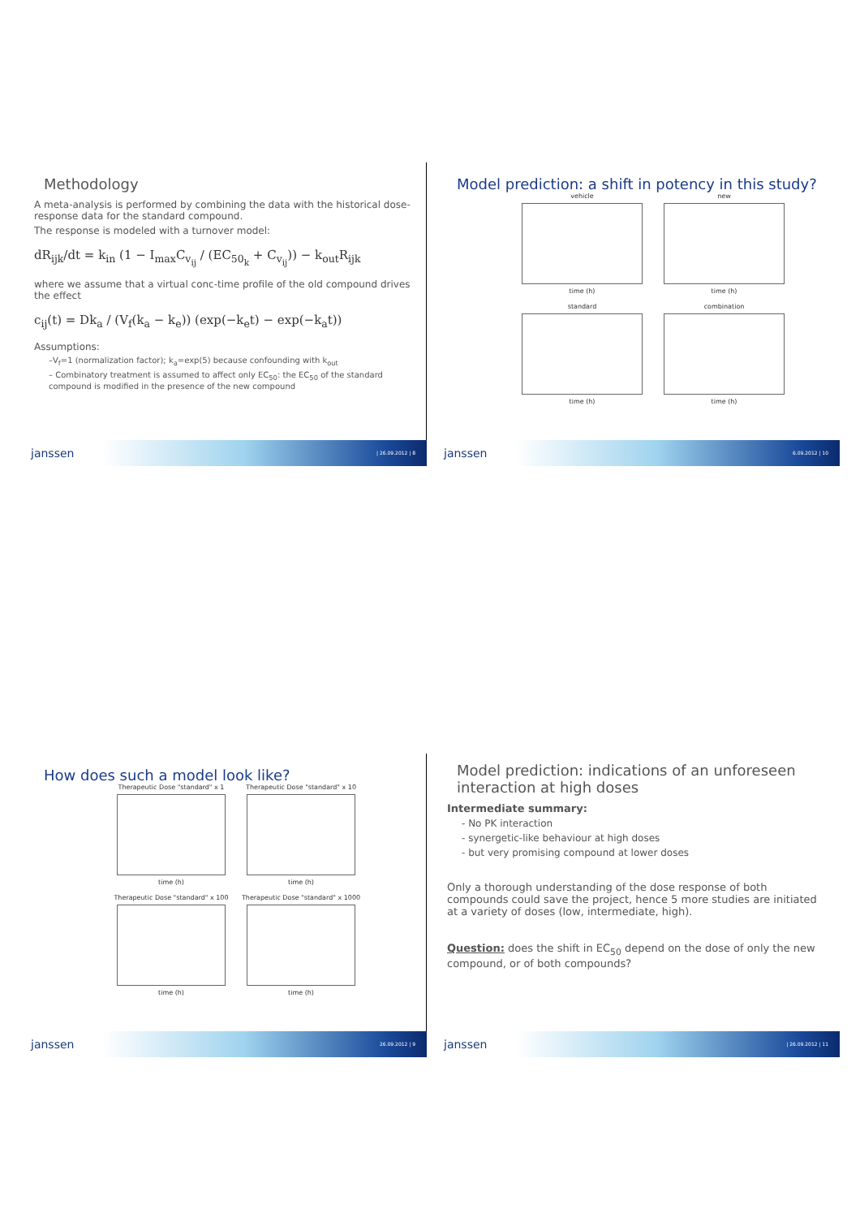Methodology
A meta-analysis is performed by combining the data with the historical dose-response data for the standard compound.
The response is modeled with a turnover model:
dR<sub>ijk</sub>/dt = k<sub>in</sub> (1 − I<sub>max</sub>C<sub>v<sub>ij</sub></sub> / (EC<sub>50<sub>k</sub></sub> + C<sub>v<sub>ij</sub></sub>)) − k<sub>out</sub>R<sub>ijk</sub>
where we assume that a virtual conc-time profile of the old compound drives the effect
c<sub>ij</sub>(t) = Dk<sub>a</sub> / (V<sub>f</sub>(k<sub>a</sub> − k<sub>e</sub>)) (exp(−k<sub>e</sub>t) − exp(−k<sub>a</sub>t))
Assumptions:
–V<sub>f</sub>=1 (normalization factor); k<sub>a</sub>=exp(5) because confounding with k<sub>out</sub>
– Combinatory treatment is assumed to affect only EC<sub>50</sub>: the EC<sub>50</sub> of the standard compound is modified in the presence of the new compound
janssen
| 26.09.2012 | 8
Model prediction: a shift in potency in this study?
vehicle
time (h)
new
time (h)
standard
time (h)
combination
time (h)
janssen
6.09.2012 | 10
How does such a model look like?
Therapeutic Dose "standard" x 1
time (h)
Therapeutic Dose "standard" x 10
time (h)
Therapeutic Dose "standard" x 100
time (h)
Therapeutic Dose "standard" x 1000
time (h)
janssen
26.09.2012 | 9
Model prediction: indications of an unforeseen interaction at high doses
Intermediate summary:
- No PK interaction
- synergetic-like behaviour at high doses
- but very promising compound at lower doses
Only a thorough understanding of the dose response of both compounds could save the project, hence 5 more studies are initiated at a variety of doses (low, intermediate, high).
Question: does the shift in EC<sub>50</sub> depend on the dose of only the new compound, or of both compounds?
janssen
| 26.09.2012 | 11